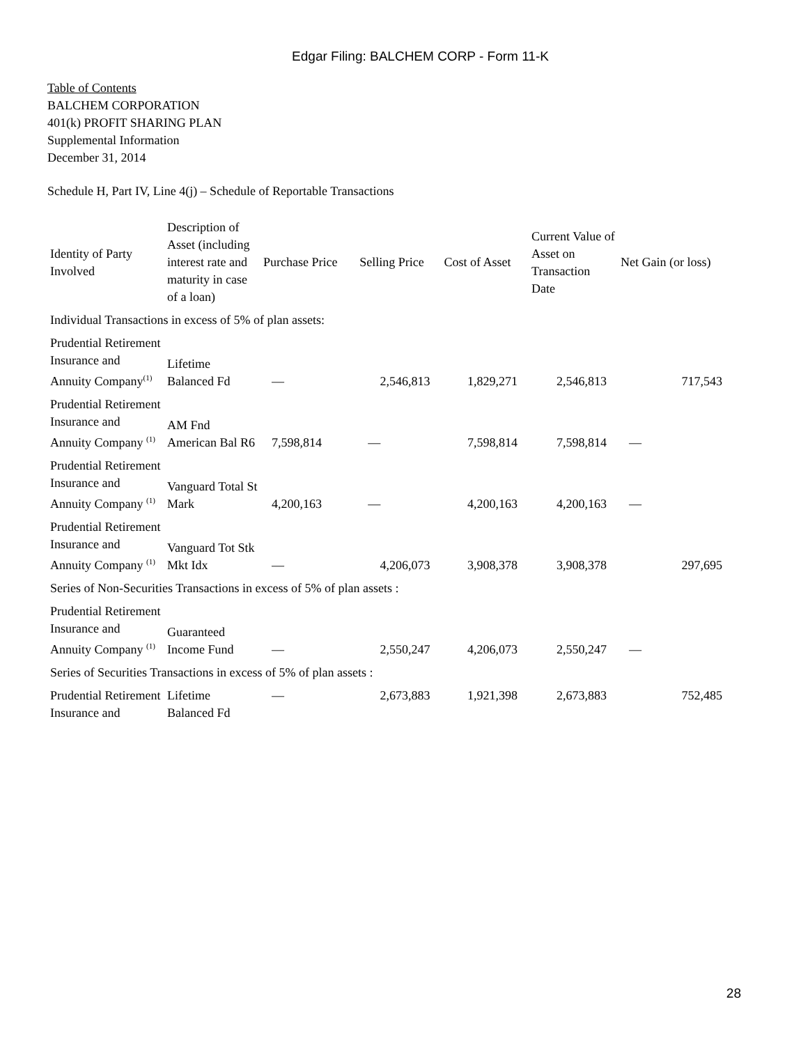Edgar Filing: BALCHEM CORP - Form 11-K
Table of Contents
BALCHEM CORPORATION
401(k) PROFIT SHARING PLAN
Supplemental Information
December 31, 2014
Schedule H, Part IV, Line 4(j) – Schedule of Reportable Transactions
| Identity of Party Involved | Description of Asset (including interest rate and maturity in case of a loan) | Purchase Price | Selling Price | Cost of Asset | Current Value of Asset on Transaction Date | Net Gain (or loss) |
| --- | --- | --- | --- | --- | --- | --- |
| Individual Transactions in excess of 5% of plan assets: | | | | | | |
| Prudential Retirement Insurance and Annuity Company<sup>(1)</sup> | Lifetime Balanced Fd | — | 2,546,813 | 1,829,271 | 2,546,813 | 717,543 |
| Prudential Retirement Insurance and Annuity Company <sup>(1)</sup> | AM Fnd American Bal R6 | 7,598,814 | — | 7,598,814 | 7,598,814 | — |
| Prudential Retirement Insurance and Annuity Company <sup>(1)</sup> | Vanguard Total St Mark | 4,200,163 | — | 4,200,163 | 4,200,163 | — |
| Prudential Retirement Insurance and Annuity Company <sup>(1)</sup> | Vanguard Tot Stk Mkt Idx | — | 4,206,073 | 3,908,378 | 3,908,378 | 297,695 |
| Series of Non-Securities Transactions in excess of 5% of plan assets : | | | | | | |
| Prudential Retirement Insurance and Annuity Company <sup>(1)</sup> | Guaranteed Income Fund | — | 2,550,247 | 4,206,073 | 2,550,247 | — |
| Series of Securities Transactions in excess of 5% of plan assets : | | | | | | |
| Prudential Retirement Insurance and | Lifetime Balanced Fd | — | 2,673,883 | 1,921,398 | 2,673,883 | 752,485 |
28